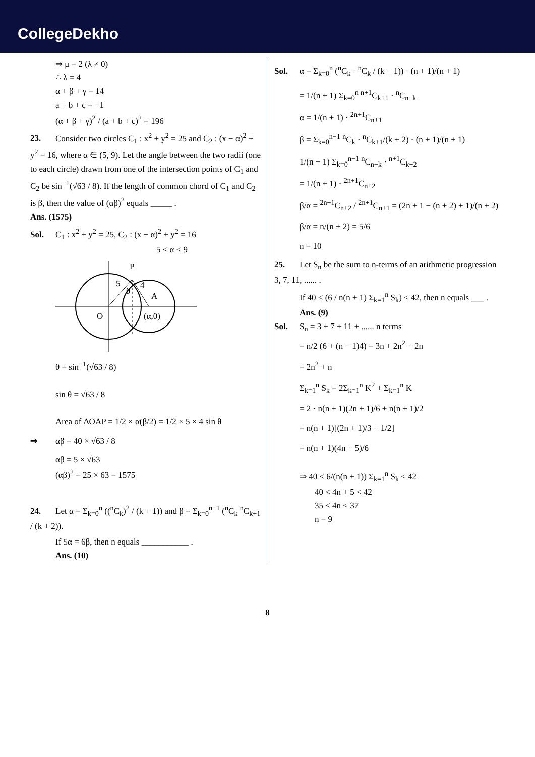CollegeDekho
⇒ μ = 2 (λ ≠ 0)
∴ λ = 4
α + β + γ = 14
a + b + c = −1
(α + β + γ)<sup>2</sup> / (a + b + c)<sup>2</sup> = 196
23. Consider two circles C<sub>1</sub> : x<sup>2</sup> + y<sup>2</sup> = 25 and C<sub>2</sub> : (x − α)<sup>2</sup> + y<sup>2</sup> = 16, where α ∈ (5, 9). Let the angle between the two radii (one to each circle) drawn from one of the intersection points of C<sub>1</sub> and C<sub>2</sub> be sin<sup>−1</sup>(√63 / 8). If the length of common chord of C<sub>1</sub> and C<sub>2</sub> is β, then the value of (αβ)<sup>2</sup> equals _____ .
Ans. (1575)
Sol. C<sub>1</sub> : x<sup>2</sup> + y<sup>2</sup> = 25, C<sub>2</sub> : (x − α)<sup>2</sup> + y<sup>2</sup> = 16
5 < α < 9
P
O
A
(α,0)
5
4
θ
θ = sin<sup>−1</sup>(√63 / 8)
sin θ = √63 / 8
Area of ΔOAP = 1/2 × α(β/2) = 1/2 × 5 × 4 sin θ
⇒ αβ = 40 × √63 / 8
αβ = 5 × √63
(αβ)<sup>2</sup> = 25 × 63 = 1575
24. Let α = Σ<sub>k=0</sub><sup>n</sup> ((<sup>n</sup>C<sub>k</sub>)<sup>2</sup> / (k + 1)) and β = Σ<sub>k=0</sub><sup>n−1</sup> (<sup>n</sup>C<sub>k</sub> <sup>n</sup>C<sub>k+1</sub> / (k + 2)).
If 5α = 6β, then n equals ___________ .
Ans. (10)
Sol. α = Σ<sub>k=0</sub><sup>n</sup> (<sup>n</sup>C<sub>k</sub> · <sup>n</sup>C<sub>k</sub> / (k + 1)) · (n + 1)/(n + 1)
= 1/(n + 1) Σ<sub>k=0</sub><sup>n</sup> <sup>n+1</sup>C<sub>k+1</sub> · <sup>n</sup>C<sub>n−k</sub>
α = 1/(n + 1) · <sup>2n+1</sup>C<sub>n+1</sub>
β = Σ<sub>k=0</sub><sup>n−1</sup> <sup>n</sup>C<sub>k</sub> · <sup>n</sup>C<sub>k+1</sub>/(k + 2) · (n + 1)/(n + 1)
1/(n + 1) Σ<sub>k=0</sub><sup>n−1</sup> <sup>n</sup>C<sub>n−k</sub> · <sup>n+1</sup>C<sub>k+2</sub>
= 1/(n + 1) · <sup>2n+1</sup>C<sub>n+2</sub>
β/α = <sup>2n+1</sup>C<sub>n+2</sub> / <sup>2n+1</sup>C<sub>n+1</sub> = (2n + 1 − (n + 2) + 1)/(n + 2)
β/α = n/(n + 2) = 5/6
n = 10
25. Let S<sub>n</sub> be the sum to n-terms of an arithmetic progression 3, 7, 11, ...... .
If 40 < (6 / n(n + 1) Σ<sub>k=1</sub><sup>n</sup> S<sub>k</sub>) < 42, then n equals ___ .
Ans. (9)
Sol. S<sub>n</sub> = 3 + 7 + 11 + ...... n terms
= n/2 (6 + (n − 1)4) = 3n + 2n<sup>2</sup> − 2n
= 2n<sup>2</sup> + n
Σ<sub>k=1</sub><sup>n</sup> S<sub>k</sub> = 2Σ<sub>k=1</sub><sup>n</sup> K<sup>2</sup> + Σ<sub>k=1</sub><sup>n</sup> K
= 2 · n(n + 1)(2n + 1)/6 + n(n + 1)/2
= n(n + 1)[(2n + 1)/3 + 1/2]
= n(n + 1)(4n + 5)/6
⇒ 40 < 6/(n(n + 1)) Σ<sub>k=1</sub><sup>n</sup> S<sub>k</sub> < 42
40 < 4n + 5 < 42
35 < 4n < 37
n = 9
8